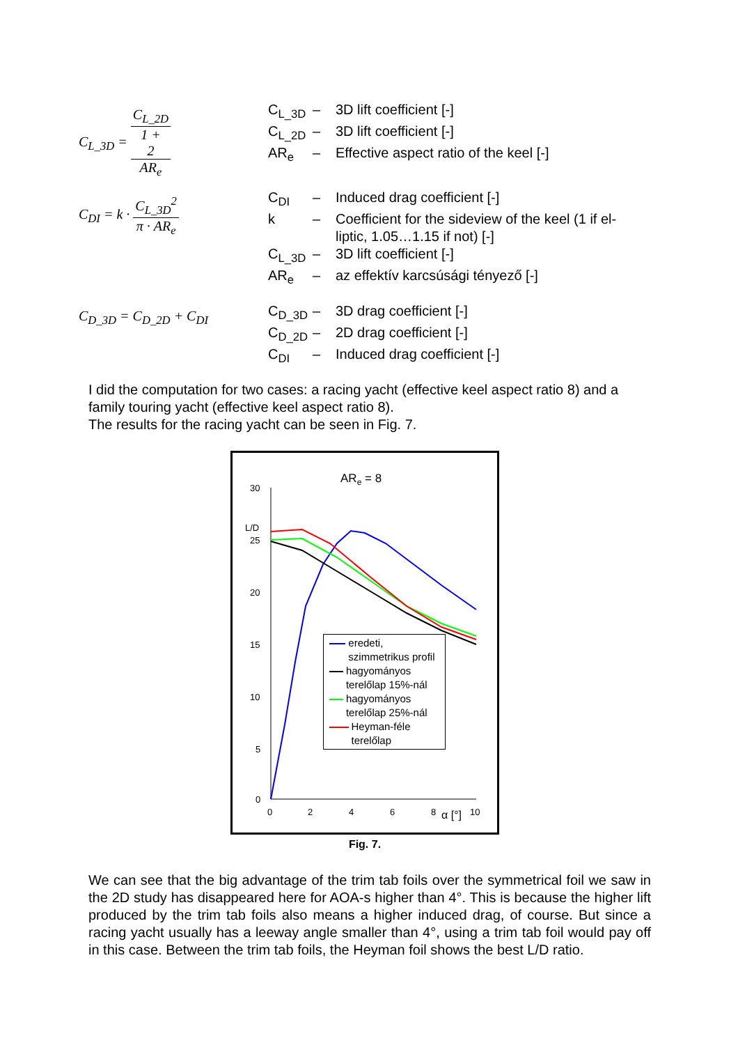C<sub>L_3D</sub> = C<sub>L_2D</sub> 1 +
2
AR<sub>e</sub>
C<sub>L_3D</sub> – 3D lift coefficient [-]
C<sub>L_2D</sub> – 3D lift coefficient [-]
AR<sub>e</sub> – Effective aspect ratio of the keel [-]
C<sub>DI</sub> = k · C<sub>L_3D</sub><sup>2</sup> π · AR<sub>e</sub>
C<sub>DI</sub> – Induced drag coefficient [-]
k – Coefficient for the sideview of the keel (1 if el-
liptic, 1.05…1.15 if not) [-]
C<sub>L_3D</sub> – 3D lift coefficient [-]
AR<sub>e</sub> – az effektív karcsúsági tényező [-]
C<sub>D_3D</sub> = C<sub>D_2D</sub> + C<sub>DI</sub>
C<sub>D_3D</sub> – 3D drag coefficient [-]
C<sub>D_2D</sub> – 2D drag coefficient [-]
C<sub>DI</sub> – Induced drag coefficient [-]
I did the computation for two cases: a racing yacht (effective keel aspect ratio 8) and a family touring yacht (effective keel aspect ratio 8).
The results for the racing yacht can be seen in Fig. 7.
ARe = 8
L/D
30
25
20
15
10
5
0
0
2
4
6
8
α [°]
10
Fig. 7.
We can see that the big advantage of the trim tab foils over the symmetrical foil we saw in the 2D study has disappeared here for AOA-s higher than 4°. This is because the higher lift produced by the trim tab foils also means a higher induced drag, of course. But since a racing yacht usually has a leeway angle smaller than 4°, using a trim tab foil would pay off in this case. Between the trim tab foils, the Heyman foil shows the best L/D ratio.
eredeti, szimmetrikus profil
hagyományos terelőlap 15%-nál
hagyományos terelőlap 25%-nál
Heyman-féle terelőlap